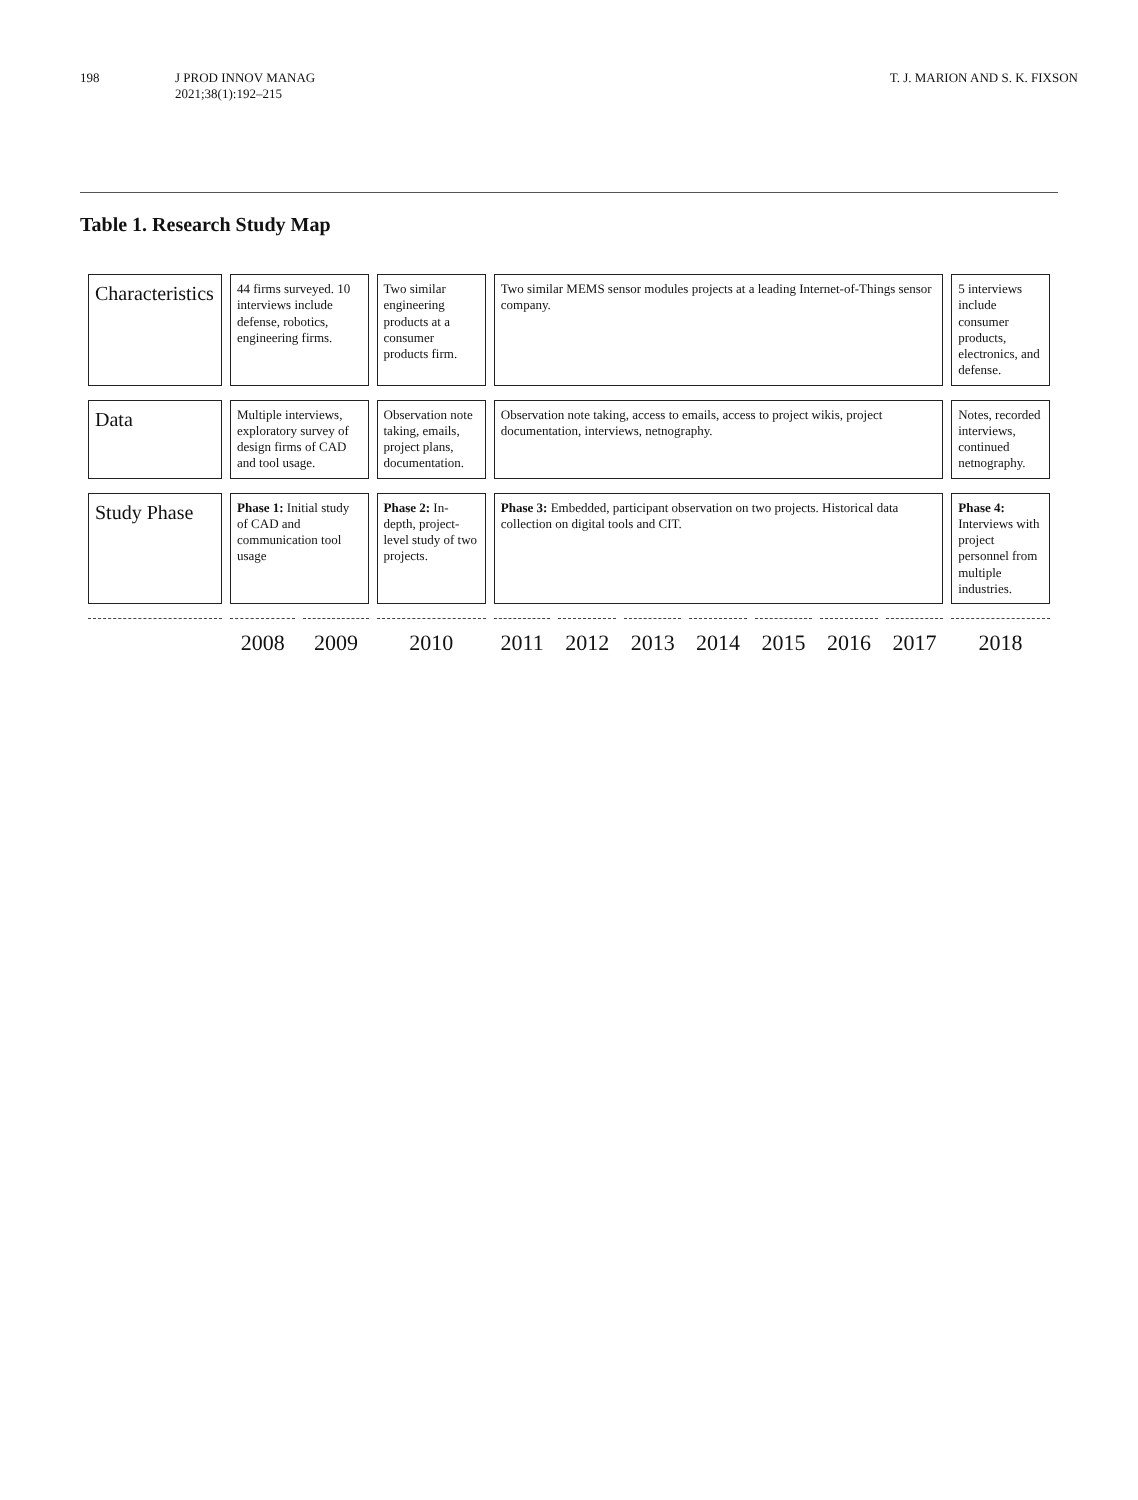198 J PROD INNOV MANAG
2021;38(1):192–215
T. J. MARION AND S. K. FIXSON
Table 1. Research Study Map
| Characteristics | 44 firms surveyed. 10 interviews include defense, robotics, engineering firms. | | Two similar engineering products at a consumer products firm. | Two similar MEMS sensor modules projects at a leading Internet-of-Things sensor company. | | | | | | | 5 interviews include consumer products, electronics, and defense. |
| Data | Multiple interviews, exploratory survey of design firms of CAD and tool usage. | | Observation note taking, emails, project plans, documentation. | Observation note taking, access to emails, access to project wikis, project documentation, interviews, netnography. | | | | | | | Notes, recorded interviews, continued netnography. |
| Study Phase | Phase 1: Initial study of CAD and communication tool usage | | Phase 2: In-depth, project-level study of two projects. | Phase 3: Embedded, participant observation on two projects. Historical data collection on digital tools and CIT. | | | | | | | Phase 4: Interviews with project personnel from multiple industries. |
| | 2008 | 2009 | 2010 | 2011 | 2012 | 2013 | 2014 | 2015 | 2016 | 2017 | 2018 |